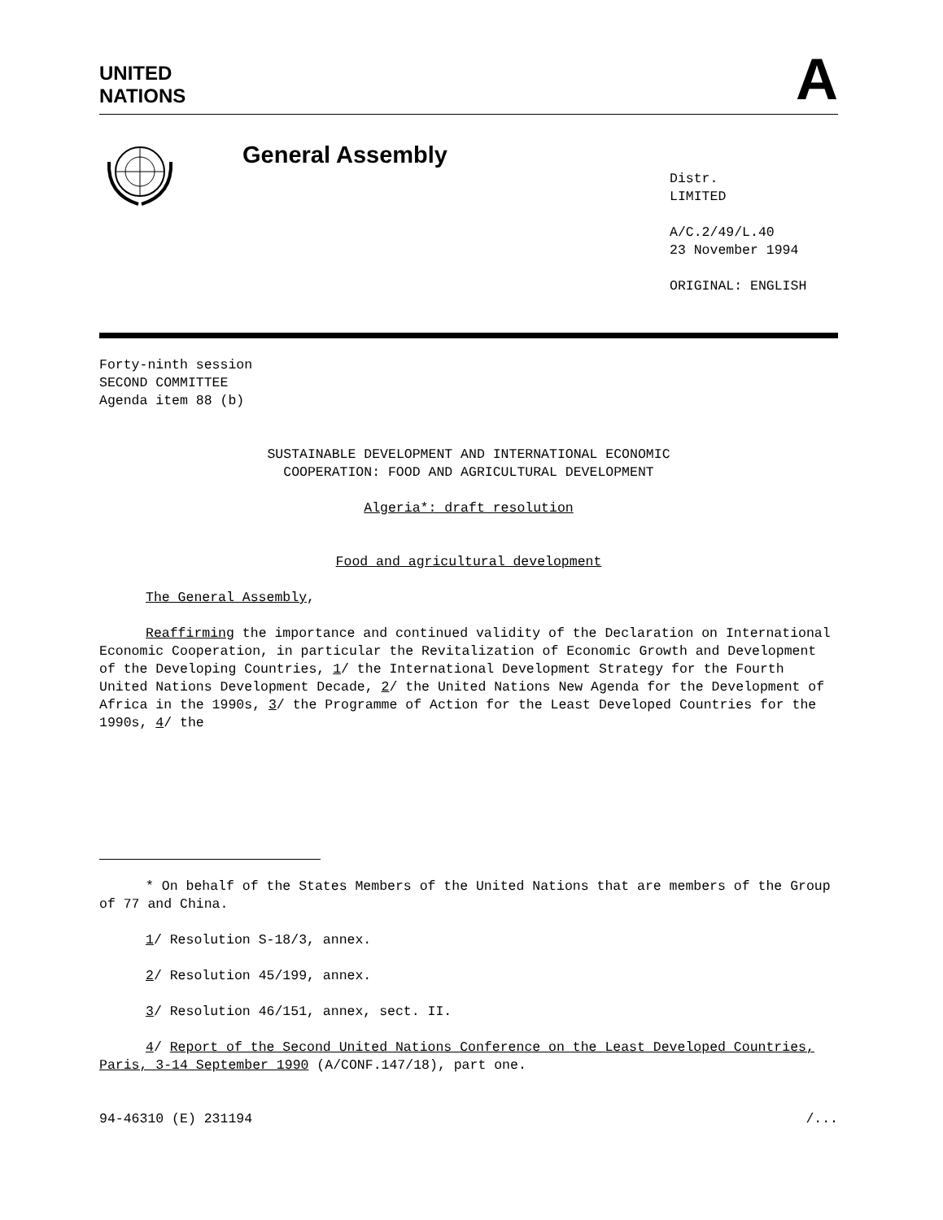UNITED
NATIONS
A
General Assembly
Distr.
LIMITED
A/C.2/49/L.40
23 November 1994
ORIGINAL: ENGLISH
Forty-ninth session
SECOND COMMITTEE
Agenda item 88 (b)
SUSTAINABLE DEVELOPMENT AND INTERNATIONAL ECONOMIC
COOPERATION: FOOD AND AGRICULTURAL DEVELOPMENT
Algeria*: draft resolution
Food and agricultural development
The General Assembly,
Reaffirming the importance and continued validity of the Declaration on International Economic Cooperation, in particular the Revitalization of Economic Growth and Development of the Developing Countries, 1/ the International Development Strategy for the Fourth United Nations Development Decade, 2/ the United Nations New Agenda for the Development of Africa in the 1990s, 3/ the Programme of Action for the Least Developed Countries for the 1990s, 4/ the
* On behalf of the States Members of the United Nations that are members of the Group of 77 and China.
1/ Resolution S-18/3, annex.
2/ Resolution 45/199, annex.
3/ Resolution 46/151, annex, sect. II.
4/ Report of the Second United Nations Conference on the Least Developed Countries, Paris, 3-14 September 1990 (A/CONF.147/18), part one.
94-46310 (E) 231194 /...